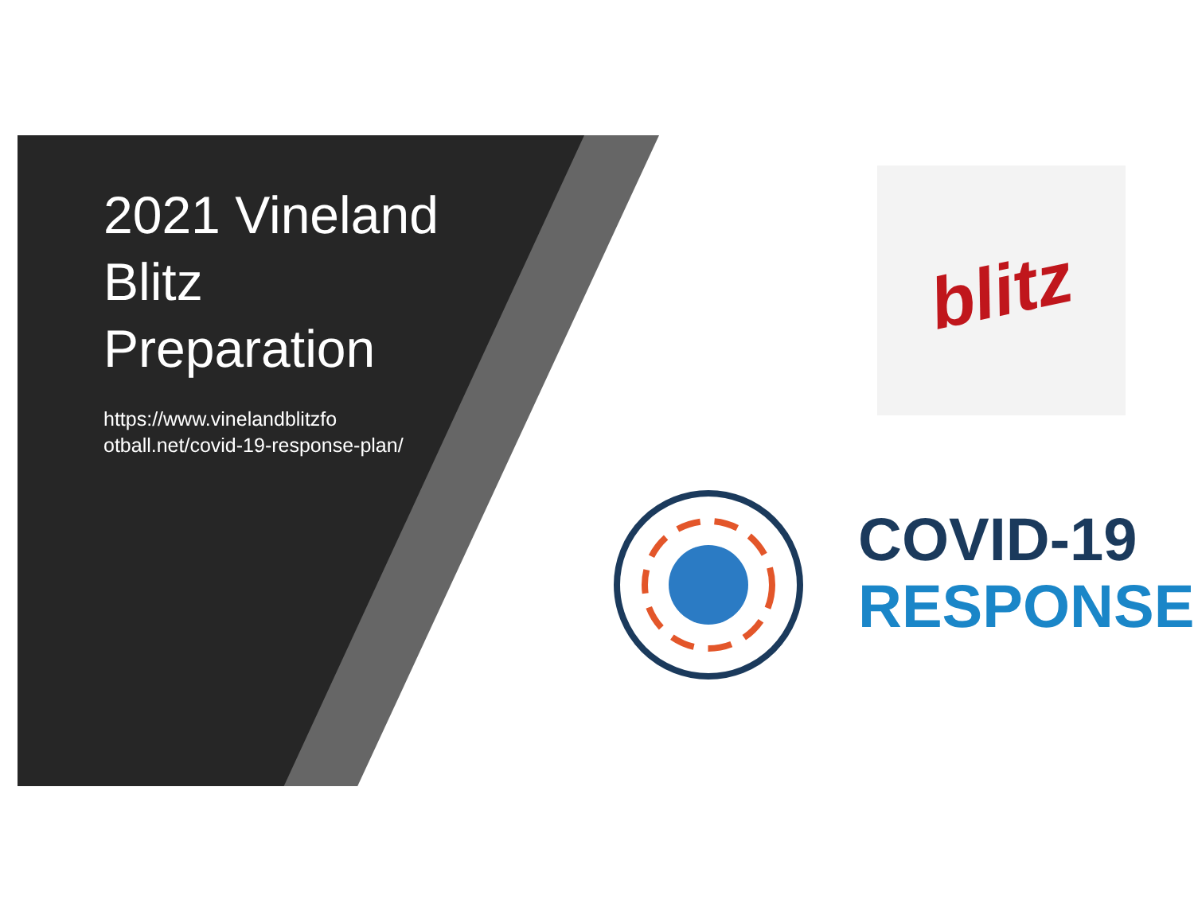2021 Vineland Blitz Preparation
https://www.vinelandblitzfo otball.net/covid-19-response-plan/
blitz
COVID-19
RESPONSE